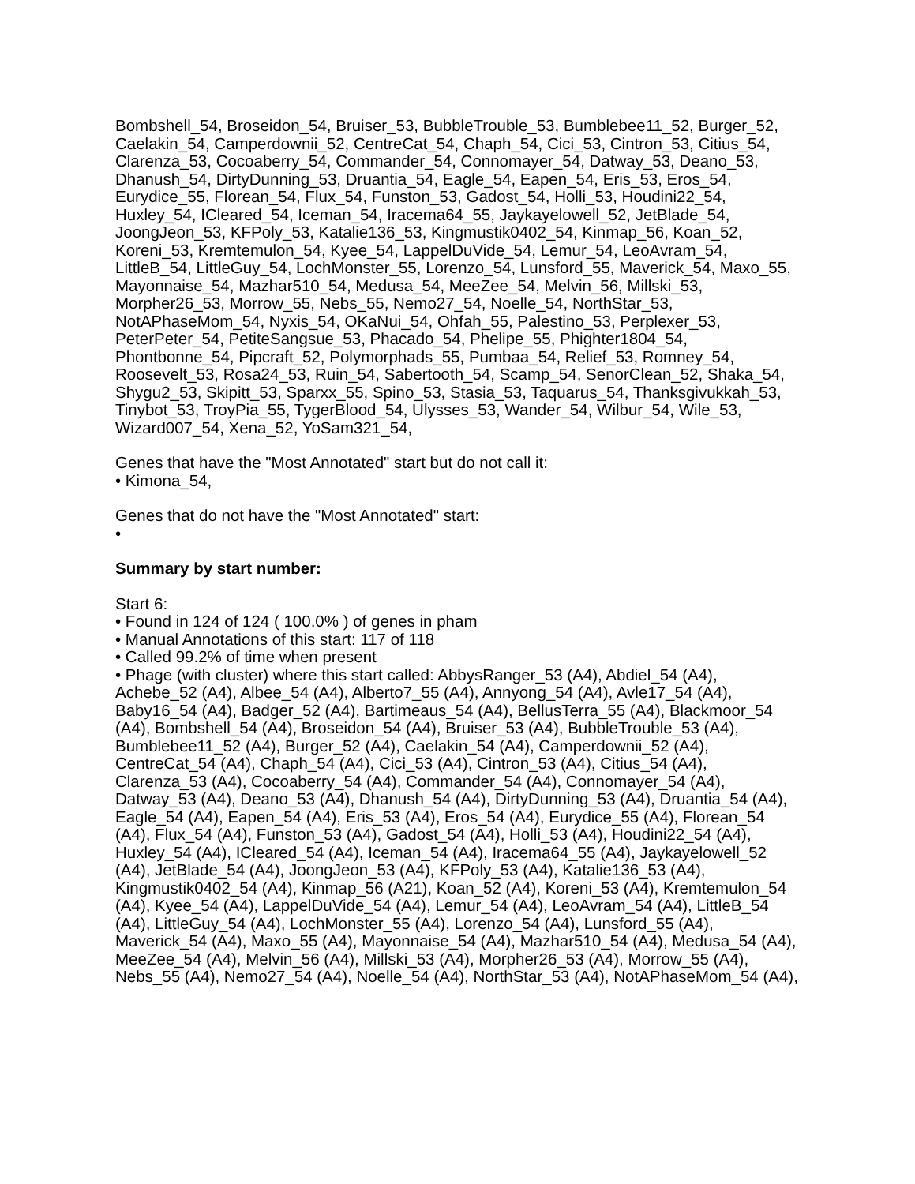Bombshell_54, Broseidon_54, Bruiser_53, BubbleTrouble_53, Bumblebee11_52, Burger_52, Caelakin_54, Camperdownii_52, CentreCat_54, Chaph_54, Cici_53, Cintron_53, Citius_54, Clarenza_53, Cocoaberry_54, Commander_54, Connomayer_54, Datway_53, Deano_53, Dhanush_54, DirtyDunning_53, Druantia_54, Eagle_54, Eapen_54, Eris_53, Eros_54, Eurydice_55, Florean_54, Flux_54, Funston_53, Gadost_54, Holli_53, Houdini22_54, Huxley_54, ICleared_54, Iceman_54, Iracema64_55, Jaykayelowell_52, JetBlade_54, JoongJeon_53, KFPoly_53, Katalie136_53, Kingmustik0402_54, Kinmap_56, Koan_52, Koreni_53, Kremtemulon_54, Kyee_54, LappelDuVide_54, Lemur_54, LeoAvram_54, LittleB_54, LittleGuy_54, LochMonster_55, Lorenzo_54, Lunsford_55, Maverick_54, Maxo_55, Mayonnaise_54, Mazhar510_54, Medusa_54, MeeZee_54, Melvin_56, Millski_53, Morpher26_53, Morrow_55, Nebs_55, Nemo27_54, Noelle_54, NorthStar_53, NotAPhaseMom_54, Nyxis_54, OKaNui_54, Ohfah_55, Palestino_53, Perplexer_53, PeterPeter_54, PetiteSangsue_53, Phacado_54, Phelipe_55, Phighter1804_54, Phontbonne_54, Pipcraft_52, Polymorphads_55, Pumbaa_54, Relief_53, Romney_54, Roosevelt_53, Rosa24_53, Ruin_54, Sabertooth_54, Scamp_54, SenorClean_52, Shaka_54, Shygu2_53, Skipitt_53, Sparxx_55, Spino_53, Stasia_53, Taquarus_54, Thanksgivukkah_53, Tinybot_53, TroyPia_55, TygerBlood_54, Ulysses_53, Wander_54, Wilbur_54, Wile_53, Wizard007_54, Xena_52, YoSam321_54,
Genes that have the "Most Annotated" start but do not call it:
• Kimona_54,
Genes that do not have the "Most Annotated" start:
•
Summary by start number:
Start 6:
• Found in 124 of 124 ( 100.0% ) of genes in pham
• Manual Annotations of this start: 117 of 118
• Called 99.2% of time when present
• Phage (with cluster) where this start called: AbbysRanger_53 (A4), Abdiel_54 (A4), Achebe_52 (A4), Albee_54 (A4), Alberto7_55 (A4), Annyong_54 (A4), Avle17_54 (A4), Baby16_54 (A4), Badger_52 (A4), Bartimeaus_54 (A4), BellusTerra_55 (A4), Blackmoor_54 (A4), Bombshell_54 (A4), Broseidon_54 (A4), Bruiser_53 (A4), BubbleTrouble_53 (A4), Bumblebee11_52 (A4), Burger_52 (A4), Caelakin_54 (A4), Camperdownii_52 (A4), CentreCat_54 (A4), Chaph_54 (A4), Cici_53 (A4), Cintron_53 (A4), Citius_54 (A4), Clarenza_53 (A4), Cocoaberry_54 (A4), Commander_54 (A4), Connomayer_54 (A4), Datway_53 (A4), Deano_53 (A4), Dhanush_54 (A4), DirtyDunning_53 (A4), Druantia_54 (A4), Eagle_54 (A4), Eapen_54 (A4), Eris_53 (A4), Eros_54 (A4), Eurydice_55 (A4), Florean_54 (A4), Flux_54 (A4), Funston_53 (A4), Gadost_54 (A4), Holli_53 (A4), Houdini22_54 (A4), Huxley_54 (A4), ICleared_54 (A4), Iceman_54 (A4), Iracema64_55 (A4), Jaykayelowell_52 (A4), JetBlade_54 (A4), JoongJeon_53 (A4), KFPoly_53 (A4), Katalie136_53 (A4), Kingmustik0402_54 (A4), Kinmap_56 (A21), Koan_52 (A4), Koreni_53 (A4), Kremtemulon_54 (A4), Kyee_54 (A4), LappelDuVide_54 (A4), Lemur_54 (A4), LeoAvram_54 (A4), LittleB_54 (A4), LittleGuy_54 (A4), LochMonster_55 (A4), Lorenzo_54 (A4), Lunsford_55 (A4), Maverick_54 (A4), Maxo_55 (A4), Mayonnaise_54 (A4), Mazhar510_54 (A4), Medusa_54 (A4), MeeZee_54 (A4), Melvin_56 (A4), Millski_53 (A4), Morpher26_53 (A4), Morrow_55 (A4), Nebs_55 (A4), Nemo27_54 (A4), Noelle_54 (A4), NorthStar_53 (A4), NotAPhaseMom_54 (A4),